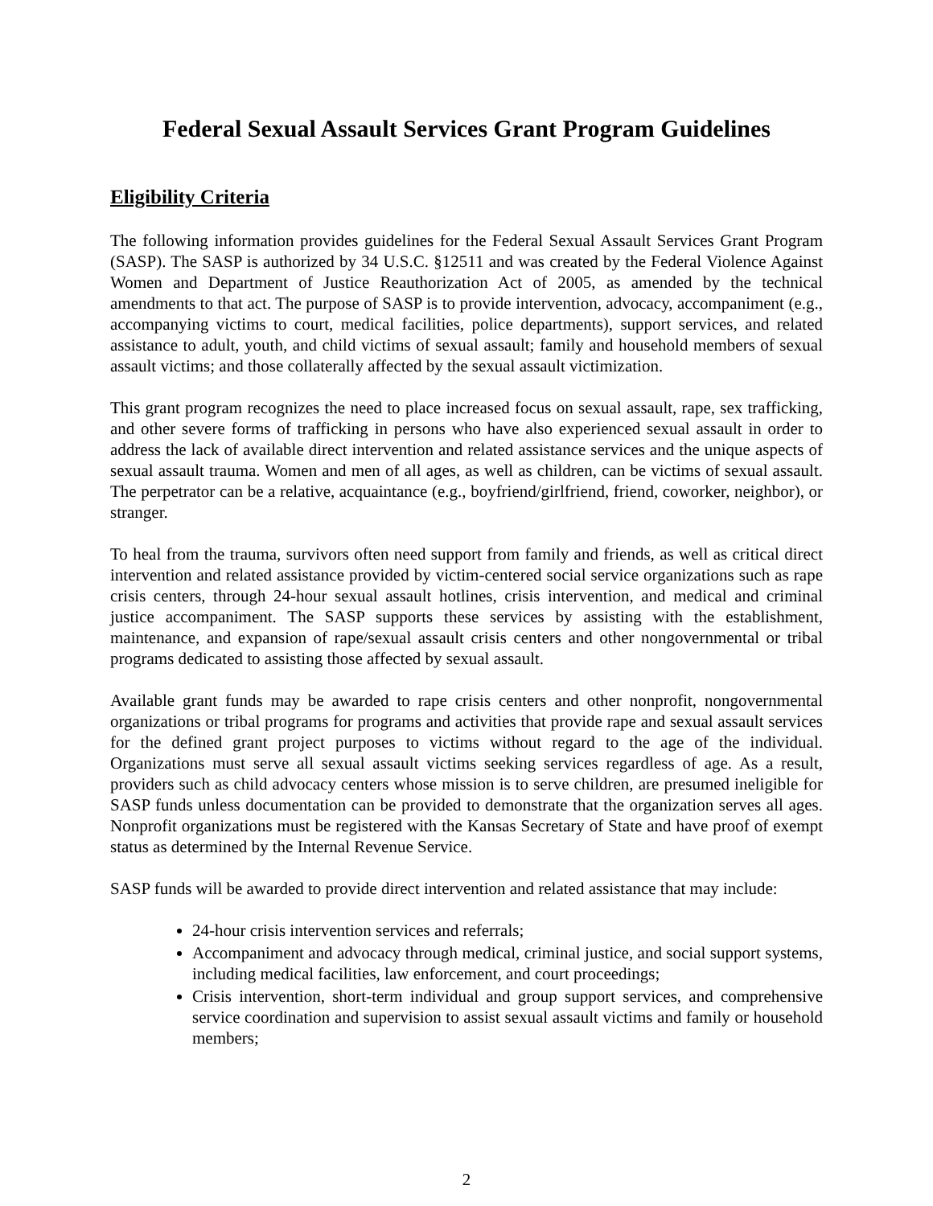Federal Sexual Assault Services Grant Program Guidelines
Eligibility Criteria
The following information provides guidelines for the Federal Sexual Assault Services Grant Program (SASP). The SASP is authorized by 34 U.S.C. §12511 and was created by the Federal Violence Against Women and Department of Justice Reauthorization Act of 2005, as amended by the technical amendments to that act. The purpose of SASP is to provide intervention, advocacy, accompaniment (e.g., accompanying victims to court, medical facilities, police departments), support services, and related assistance to adult, youth, and child victims of sexual assault; family and household members of sexual assault victims; and those collaterally affected by the sexual assault victimization.
This grant program recognizes the need to place increased focus on sexual assault, rape, sex trafficking, and other severe forms of trafficking in persons who have also experienced sexual assault in order to address the lack of available direct intervention and related assistance services and the unique aspects of sexual assault trauma. Women and men of all ages, as well as children, can be victims of sexual assault. The perpetrator can be a relative, acquaintance (e.g., boyfriend/girlfriend, friend, coworker, neighbor), or stranger.
To heal from the trauma, survivors often need support from family and friends, as well as critical direct intervention and related assistance provided by victim-centered social service organizations such as rape crisis centers, through 24-hour sexual assault hotlines, crisis intervention, and medical and criminal justice accompaniment. The SASP supports these services by assisting with the establishment, maintenance, and expansion of rape/sexual assault crisis centers and other nongovernmental or tribal programs dedicated to assisting those affected by sexual assault.
Available grant funds may be awarded to rape crisis centers and other nonprofit, nongovernmental organizations or tribal programs for programs and activities that provide rape and sexual assault services for the defined grant project purposes to victims without regard to the age of the individual. Organizations must serve all sexual assault victims seeking services regardless of age. As a result, providers such as child advocacy centers whose mission is to serve children, are presumed ineligible for SASP funds unless documentation can be provided to demonstrate that the organization serves all ages. Nonprofit organizations must be registered with the Kansas Secretary of State and have proof of exempt status as determined by the Internal Revenue Service.
SASP funds will be awarded to provide direct intervention and related assistance that may include:
24-hour crisis intervention services and referrals;
Accompaniment and advocacy through medical, criminal justice, and social support systems, including medical facilities, law enforcement, and court proceedings;
Crisis intervention, short-term individual and group support services, and comprehensive service coordination and supervision to assist sexual assault victims and family or household members;
2